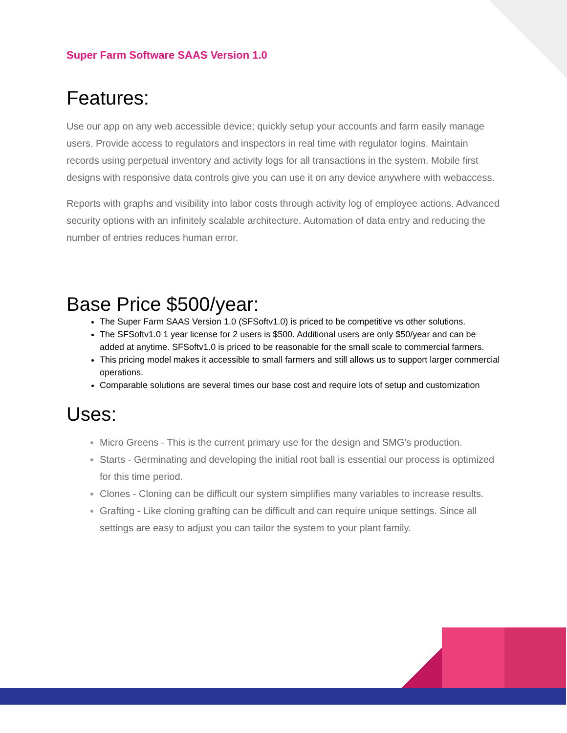Super Farm Software SAAS Version 1.0
Features:
Use our app on any web accessible device; quickly setup your accounts and farm easily manage users. Provide access to regulators and inspectors in real time with regulator logins. Maintain records using perpetual inventory and activity logs for all transactions in the system. Mobile first designs with responsive data controls give you can use it on any device anywhere with webaccess.
Reports with graphs and visibility into labor costs through activity log of employee actions. Advanced security options with an infinitely scalable architecture. Automation of data entry and reducing the number of entries reduces human error.
Base Price $500/year:
The Super Farm SAAS Version 1.0 (SFSoftv1.0) is priced to be competitive vs other solutions.
The SFSoftv1.0 1 year license for 2 users is $500. Additional users are only $50/year and can be added at anytime. SFSoftv1.0 is priced to be reasonable for the small scale to commercial farmers.
This pricing model makes it accessible to small farmers and still allows us to support larger commercial operations.
Comparable solutions are several times our base cost and require lots of setup and customization
Uses:
Micro Greens - This is the current primary use for the design and SMG’s production.
Starts - Germinating and developing the initial root ball is essential our process is optimized for this time period.
Clones - Cloning can be difficult our system simplifies many variables to increase results.
Grafting - Like cloning grafting can be difficult and can require unique settings. Since all settings are easy to adjust you can tailor the system to your plant family.